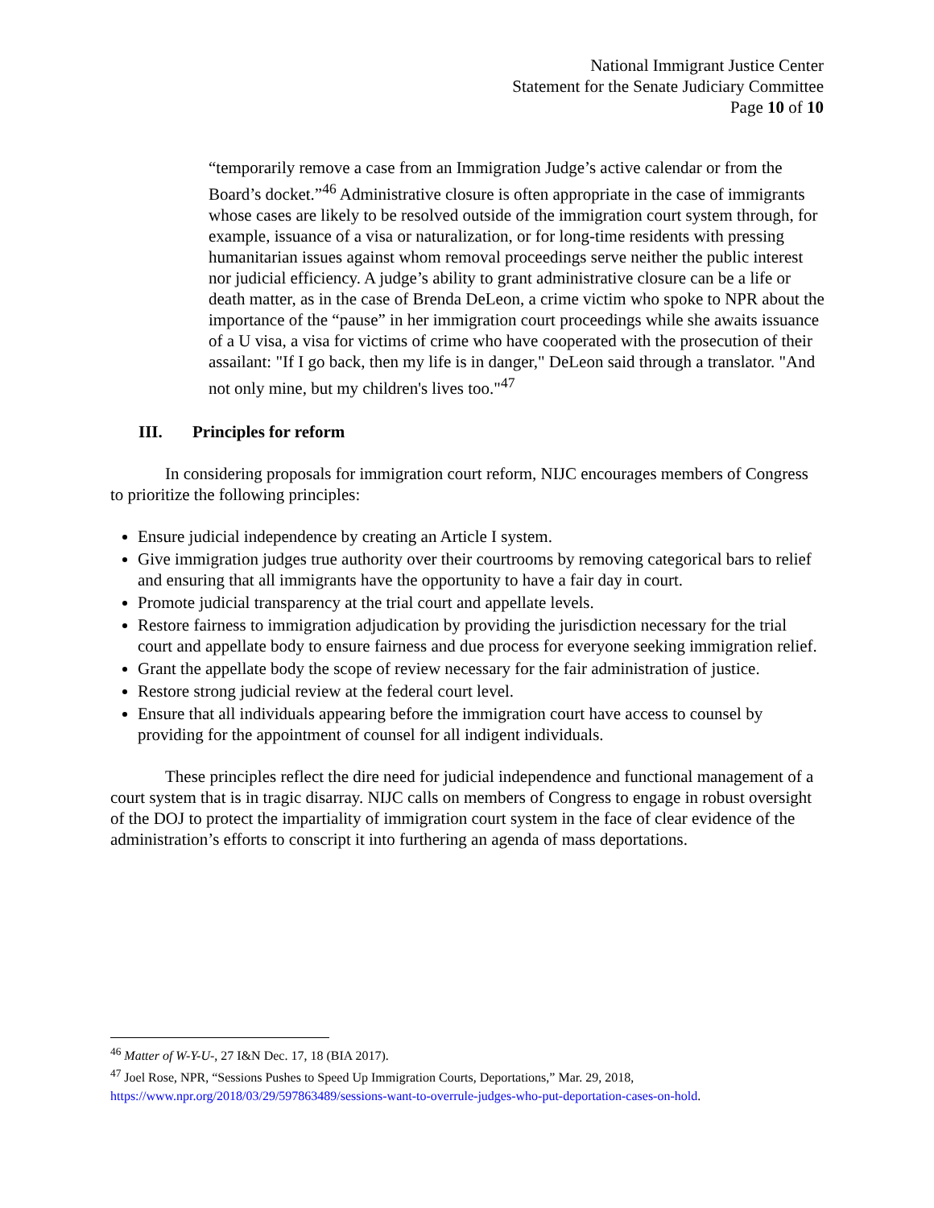National Immigrant Justice Center
Statement for the Senate Judiciary Committee
Page 10 of 10
“temporarily remove a case from an Immigration Judge’s active calendar or from the Board’s docket.”<sup>46</sup> Administrative closure is often appropriate in the case of immigrants whose cases are likely to be resolved outside of the immigration court system through, for example, issuance of a visa or naturalization, or for long-time residents with pressing humanitarian issues against whom removal proceedings serve neither the public interest nor judicial efficiency. A judge’s ability to grant administrative closure can be a life or death matter, as in the case of Brenda DeLeon, a crime victim who spoke to NPR about the importance of the “pause” in her immigration court proceedings while she awaits issuance of a U visa, a visa for victims of crime who have cooperated with the prosecution of their assailant: "If I go back, then my life is in danger," DeLeon said through a translator. "And not only mine, but my children's lives too."<sup>47</sup>
III. Principles for reform
In considering proposals for immigration court reform, NIJC encourages members of Congress to prioritize the following principles:
Ensure judicial independence by creating an Article I system.
Give immigration judges true authority over their courtrooms by removing categorical bars to relief and ensuring that all immigrants have the opportunity to have a fair day in court.
Promote judicial transparency at the trial court and appellate levels.
Restore fairness to immigration adjudication by providing the jurisdiction necessary for the trial court and appellate body to ensure fairness and due process for everyone seeking immigration relief.
Grant the appellate body the scope of review necessary for the fair administration of justice.
Restore strong judicial review at the federal court level.
Ensure that all individuals appearing before the immigration court have access to counsel by providing for the appointment of counsel for all indigent individuals.
These principles reflect the dire need for judicial independence and functional management of a court system that is in tragic disarray. NIJC calls on members of Congress to engage in robust oversight of the DOJ to protect the impartiality of immigration court system in the face of clear evidence of the administration’s efforts to conscript it into furthering an agenda of mass deportations.
<sup>46</sup> Matter of W-Y-U-, 27 I&N Dec. 17, 18 (BIA 2017).
<sup>47</sup> Joel Rose, NPR, “Sessions Pushes to Speed Up Immigration Courts, Deportations,” Mar. 29, 2018, https://www.npr.org/2018/03/29/597863489/sessions-want-to-overrule-judges-who-put-deportation-cases-on-hold.